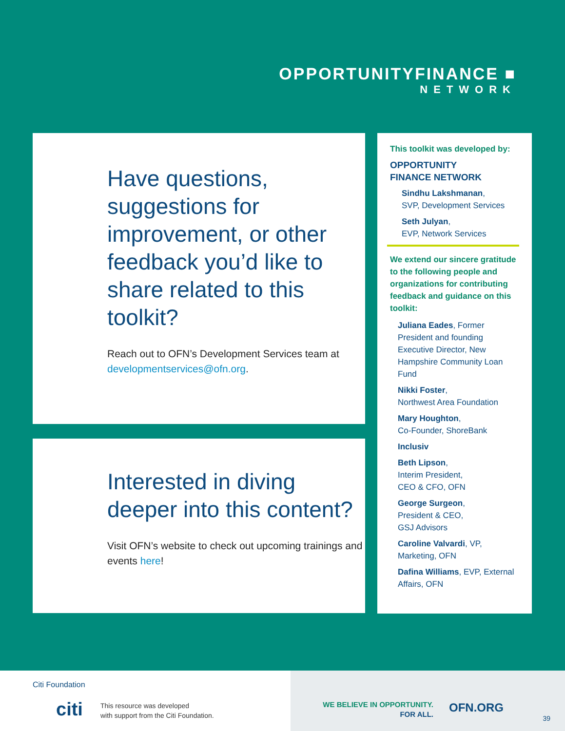OPPORTUNITYFINANCE ■
NETWORK
Have questions, suggestions for improvement, or other feedback you’d like to share related to this toolkit?
Reach out to OFN’s Development Services team at developmentservices@ofn.org.
Interested in diving deeper into this content?
Visit OFN’s website to check out upcoming trainings and events here!
This toolkit was developed by:
OPPORTUNITY
FINANCE NETWORK
Sindhu Lakshmanan,
SVP, Development Services
Seth Julyan,
EVP, Network Services
We extend our sincere gratitude to the following people and organizations for contributing feedback and guidance on this toolkit:
Juliana Eades, Former President and founding Executive Director, New Hampshire Community Loan Fund
Nikki Foster,
Northwest Area Foundation
Mary Houghton,
Co-Founder, ShoreBank
Inclusiv
Beth Lipson,
Interim President,
CEO & CFO, OFN
George Surgeon,
President & CEO,
GSJ Advisors
Caroline Valvardi, VP, Marketing, OFN
Dafina Williams, EVP, External Affairs, OFN
Citi Foundation
citi
This resource was developed
with support from the Citi Foundation.
WE BELIEVE IN OPPORTUNITY.
FOR ALL.
OFN.ORG
39